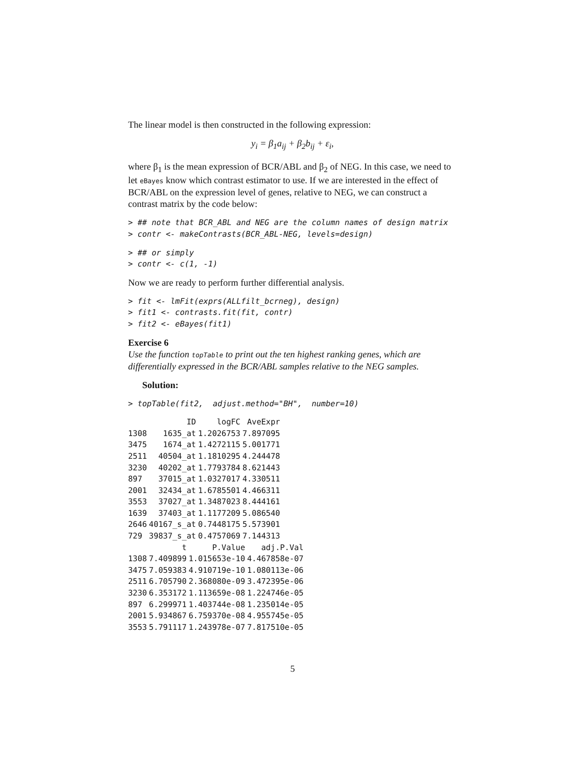The linear model is then constructed in the following expression:
y<sub>i</sub> = β<sub>1</sub>a<sub>ij</sub> + β<sub>2</sub>b<sub>ij</sub> + ε<sub>i</sub>,
where β<sub>1</sub> is the mean expression of BCR/ABL and β<sub>2</sub> of NEG. In this case, we need to let eBayes know which contrast estimator to use. If we are interested in the effect of BCR/ABL on the expression level of genes, relative to NEG, we can construct a contrast matrix by the code below:
> ## note that BCR_ABL and NEG are the column names of design matrix
> contr <- makeContrasts(BCR_ABL-NEG, levels=design)
> ## or simply
> contr <- c(1, -1)
Now we are ready to perform further differential analysis.
> fit <- lmFit(exprs(ALLfilt_bcrneg), design)
> fit1 <- contrasts.fit(fit, contr)
> fit2 <- eBayes(fit1)
Exercise 6
Use the function topTable to print out the ten highest ranking genes, which are differentially expressed in the BCR/ABL samples relative to the NEG samples.
Solution:
> topTable(fit2,  adjust.method="BH",  number=10)
| | ID | logFC | AveExpr |
| --- | --- | --- | --- |
| 1308 | 1635_at | 1.2026753 | 7.897095 |
| 3475 | 1674_at | 1.4272115 | 5.001771 |
| 2511 | 40504_at | 1.1810295 | 4.244478 |
| 3230 | 40202_at | 1.7793784 | 8.621443 |
| 897 | 37015_at | 1.0327017 | 4.330511 |
| 2001 | 32434_at | 1.6785501 | 4.466311 |
| 3553 | 37027_at | 1.3487023 | 8.444161 |
| 1639 | 37403_at | 1.1177209 | 5.086540 |
| 2646 | 40167_s_at | 0.7448175 | 5.573901 |
| 729 | 39837_s_at | 0.4757069 | 7.144313 |
| | t | P.Value | adj.P.Val |
| --- | --- | --- | --- |
| 1308 | 7.409899 | 1.015653e-10 | 4.467858e-07 |
| 3475 | 7.059383 | 4.910719e-10 | 1.080113e-06 |
| 2511 | 6.705790 | 2.368080e-09 | 3.472395e-06 |
| 3230 | 6.353172 | 1.113659e-08 | 1.224746e-05 |
| 897 | 6.299971 | 1.403744e-08 | 1.235014e-05 |
| 2001 | 5.934867 | 6.759370e-08 | 4.955745e-05 |
| 3553 | 5.791117 | 1.243978e-07 | 7.817510e-05 |
5